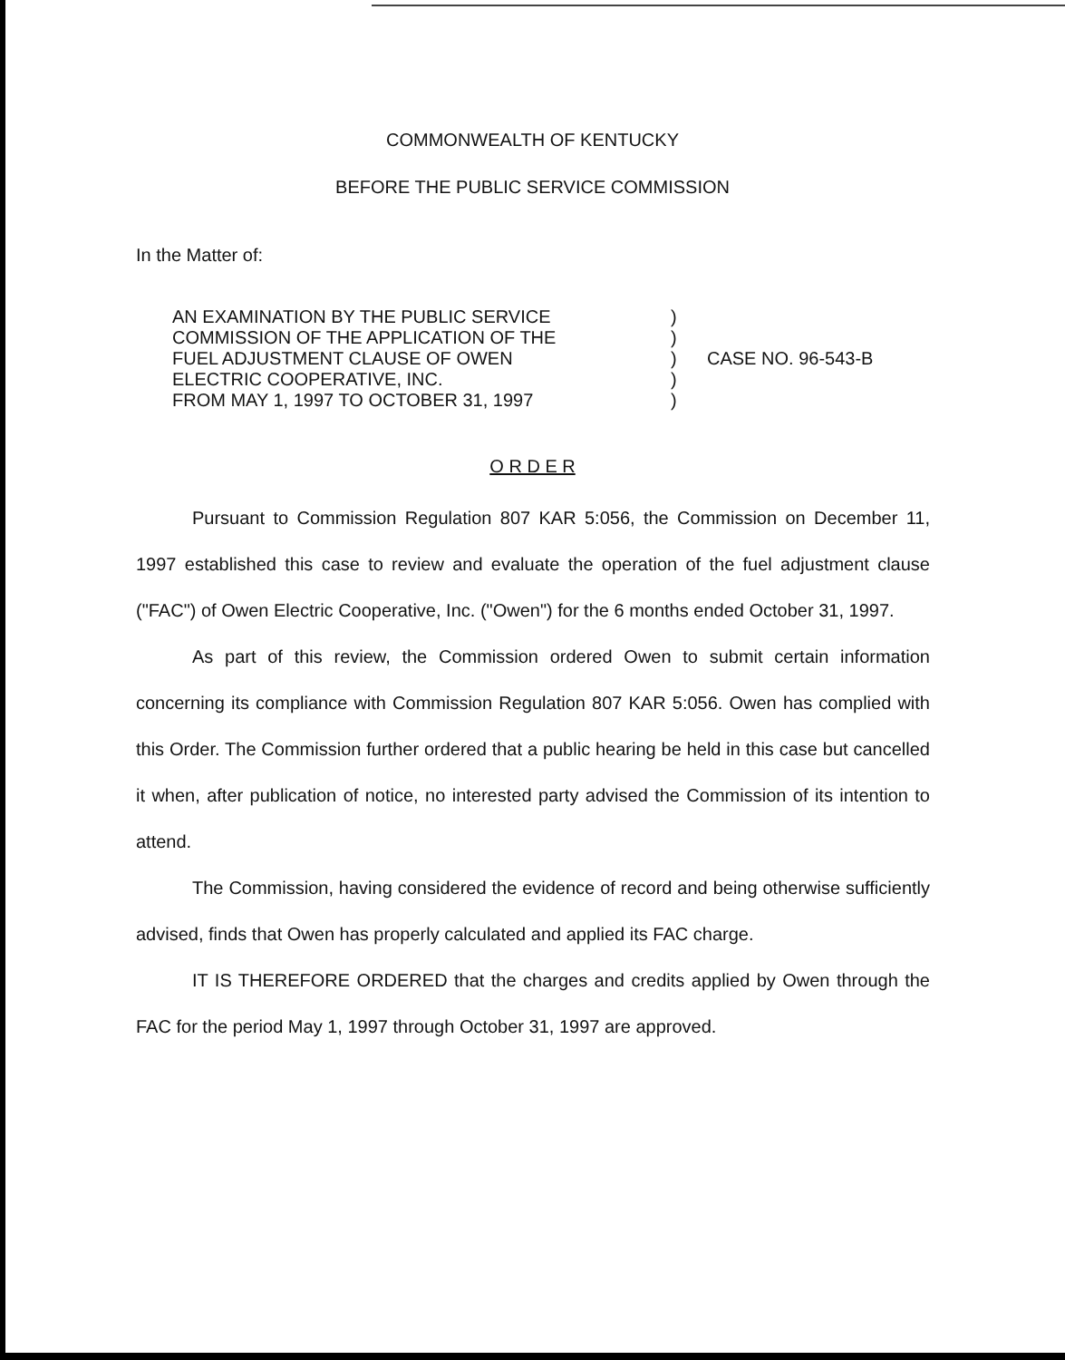COMMONWEALTH OF KENTUCKY
BEFORE THE PUBLIC SERVICE COMMISSION
In the Matter of:
AN EXAMINATION BY THE PUBLIC SERVICE
COMMISSION OF THE APPLICATION OF THE
FUEL ADJUSTMENT CLAUSE OF OWEN
ELECTRIC COOPERATIVE, INC.
FROM MAY 1, 1997 TO OCTOBER 31, 1997
)
)
)
)
)
CASE NO. 96-543-B
O R D E R
Pursuant to Commission Regulation 807 KAR 5:056, the Commission on December 11, 1997 established this case to review and evaluate the operation of the fuel adjustment clause ("FAC") of Owen Electric Cooperative, Inc. ("Owen") for the 6 months ended October 31, 1997.
As part of this review, the Commission ordered Owen to submit certain information concerning its compliance with Commission Regulation 807 KAR 5:056. Owen has complied with this Order. The Commission further ordered that a public hearing be held in this case but cancelled it when, after publication of notice, no interested party advised the Commission of its intention to attend.
The Commission, having considered the evidence of record and being otherwise sufficiently advised, finds that Owen has properly calculated and applied its FAC charge.
IT IS THEREFORE ORDERED that the charges and credits applied by Owen through the FAC for the period May 1, 1997 through October 31, 1997 are approved.